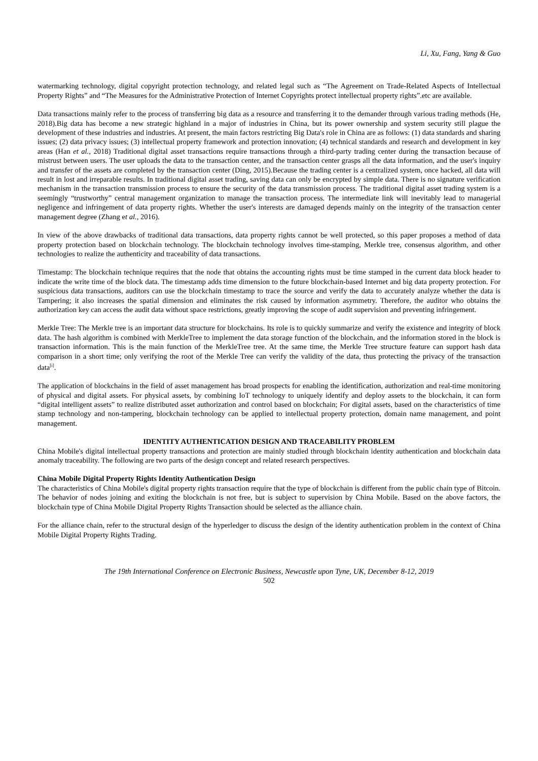Li, Xu, Fang, Yang & Guo
watermarking technology, digital copyright protection technology, and related legal such as “The Agreement on Trade-Related Aspects of Intellectual Property Rights” and “The Measures for the Administrative Protection of Internet Copyrights protect intellectual property rights”.etc are available.
Data transactions mainly refer to the process of transferring big data as a resource and transferring it to the demander through various trading methods (He, 2018).Big data has become a new strategic highland in a major of industries in China, but its power ownership and system security still plague the development of these industries and industries. At present, the main factors restricting Big Data's role in China are as follows: (1) data standards and sharing issues; (2) data privacy issues; (3) intellectual property framework and protection innovation; (4) technical standards and research and development in key areas (Han et al., 2018) Traditional digital asset transactions require transactions through a third-party trading center during the transaction because of mistrust between users. The user uploads the data to the transaction center, and the transaction center grasps all the data information, and the user's inquiry and transfer of the assets are completed by the transaction center (Ding, 2015).Because the trading center is a centralized system, once hacked, all data will result in lost and irreparable results. In traditional digital asset trading, saving data can only be encrypted by simple data. There is no signature verification mechanism in the transaction transmission process to ensure the security of the data transmission process. The traditional digital asset trading system is a seemingly “trustworthy” central management organization to manage the transaction process. The intermediate link will inevitably lead to managerial negligence and infringement of data property rights. Whether the user's interests are damaged depends mainly on the integrity of the transaction center management degree (Zhang et al., 2016).
In view of the above drawbacks of traditional data transactions, data property rights cannot be well protected, so this paper proposes a method of data property protection based on blockchain technology. The blockchain technology involves time-stamping, Merkle tree, consensus algorithm, and other technologies to realize the authenticity and traceability of data transactions.
Timestamp: The blockchain technique requires that the node that obtains the accounting rights must be time stamped in the current data block header to indicate the write time of the block data. The timestamp adds time dimension to the future blockchain-based Internet and big data property protection. For suspicious data transactions, auditors can use the blockchain timestamp to trace the source and verify the data to accurately analyze whether the data is Tampering; it also increases the spatial dimension and eliminates the risk caused by information asymmetry. Therefore, the auditor who obtains the authorization key can access the audit data without space restrictions, greatly improving the scope of audit supervision and preventing infringement.
Merkle Tree: The Merkle tree is an important data structure for blockchains. Its role is to quickly summarize and verify the existence and integrity of block data. The hash algorithm is combined with MerkleTree to implement the data storage function of the blockchain, and the information stored in the block is transaction information. This is the main function of the MerkleTree tree. At the same time, the Merkle Tree structure feature can support hash data comparison in a short time; only verifying the root of the Merkle Tree can verify the validity of the data, thus protecting the privacy of the transaction data<sup>[i]</sup>.
The application of blockchains in the field of asset management has broad prospects for enabling the identification, authorization and real-time monitoring of physical and digital assets. For physical assets, by combining IoT technology to uniquely identify and deploy assets to the blockchain, it can form “digital intelligent assets” to realize distributed asset authorization and control based on blockchain; For digital assets, based on the characteristics of time stamp technology and non-tampering, blockchain technology can be applied to intellectual property protection, domain name management, and point management.
IDENTITY AUTHENTICATION DESIGN AND TRACEABILITY PROBLEM
China Mobile's digital intellectual property transactions and protection are mainly studied through blockchain identity authentication and blockchain data anomaly traceability. The following are two parts of the design concept and related research perspectives.
China Mobile Digital Property Rights Identity Authentication Design
The characteristics of China Mobile's digital property rights transaction require that the type of blockchain is different from the public chain type of Bitcoin. The behavior of nodes joining and exiting the blockchain is not free, but is subject to supervision by China Mobile. Based on the above factors, the blockchain type of China Mobile Digital Property Rights Transaction should be selected as the alliance chain.
For the alliance chain, refer to the structural design of the hyperledger to discuss the design of the identity authentication problem in the context of China Mobile Digital Property Rights Trading.
The 19th International Conference on Electronic Business, Newcastle upon Tyne, UK, December 8-12, 2019
502